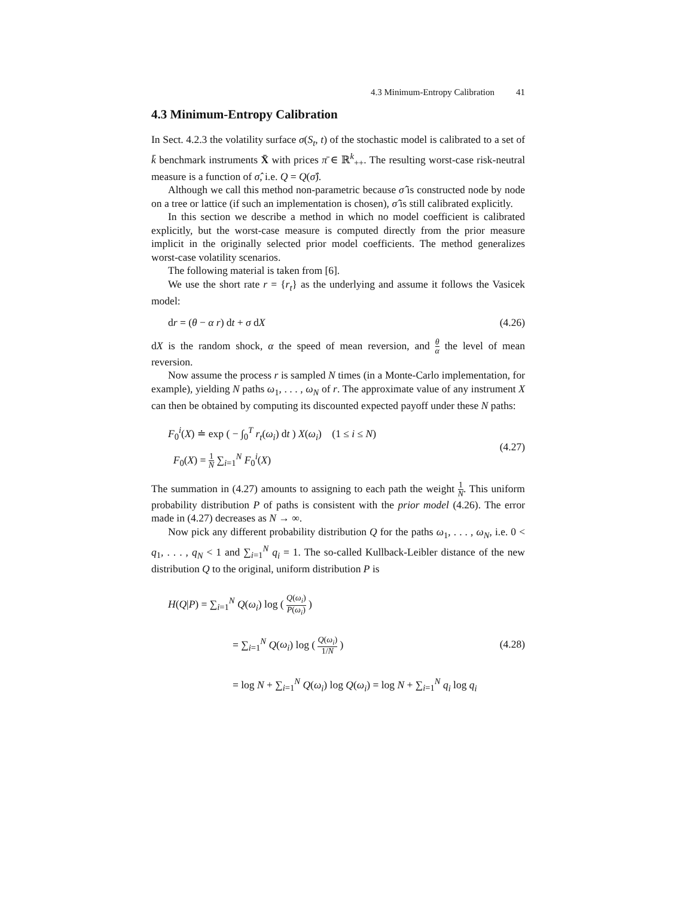4.3 Minimum-Entropy Calibration 41
4.3 Minimum-Entropy Calibration
In Sect. 4.2.3 the volatility surface σ(S<sub>t</sub>, t) of the stochastic model is calibrated to a set of k̄ benchmark instruments X̄ with prices π̄ ∈ ℝ<sup>k</sup><sub>++</sub>. The resulting worst-case risk-neutral measure is a function of σ̂, i.e. Q = Q(σ̂).
Although we call this method non-parametric because σ̂ is constructed node by node on a tree or lattice (if such an implementation is chosen), σ̂ is still calibrated explicitly.
In this section we describe a method in which no model coefficient is calibrated explicitly, but the worst-case measure is computed directly from the prior measure implicit in the originally selected prior model coefficients. The method generalizes worst-case volatility scenarios.
The following material is taken from [6].
We use the short rate r = {r<sub>t</sub>} as the underlying and assume it follows the Vasicek model:
dr = (θ − α r) dt + σ dX (4.26)
dX is the random shock, α the speed of mean reversion, and θ α the level of mean reversion.
Now assume the process r is sampled N times (in a Monte-Carlo implementation, for example), yielding N paths ω<sub>1</sub>, . . . , ω<sub>N</sub> of r. The approximate value of any instrument X can then be obtained by computing its discounted expected payoff under these N paths:
F<sub>0</sub><sup>i</sup>(X) ≐ exp ( − ∫<sub>0</sub><sup>T</sup> r<sub>t</sub>(ω<sub>i</sub>) dt ) X(ω<sub>i</sub>) (1 ≤ i ≤ N)
F<sub>0</sub>(X) = 1 N ∑<sub>i=1</sub><sup>N</sup> F<sub>0</sub><sup>i</sup>(X)
(4.27)
The summation in (4.27) amounts to assigning to each path the weight 1 N. This uniform probability distribution P of paths is consistent with the prior model (4.26). The error made in (4.27) decreases as N → ∞.
Now pick any different probability distribution Q for the paths ω<sub>1</sub>, . . . , ω<sub>N</sub>, i.e. 0 < q<sub>1</sub>, . . . , q<sub>N</sub> < 1 and ∑<sub>i=1</sub><sup>N</sup> q<sub>i</sub> = 1. The so-called Kullback-Leibler distance of the new distribution Q to the original, uniform distribution P is
H(Q|P) = ∑<sub>i=1</sub><sup>N</sup> Q(ω<sub>i</sub>) log ( Q(ω<sub>i</sub>) P(ω<sub>i</sub>) )
= ∑<sub>i=1</sub><sup>N</sup> Q(ω<sub>i</sub>) log ( Q(ω<sub>i</sub>) 1/N )
= log N + ∑<sub>i=1</sub><sup>N</sup> Q(ω<sub>i</sub>) log Q(ω<sub>i</sub>) = log N + ∑<sub>i=1</sub><sup>N</sup> q<sub>i</sub> log q<sub>i</sub>
(4.28)